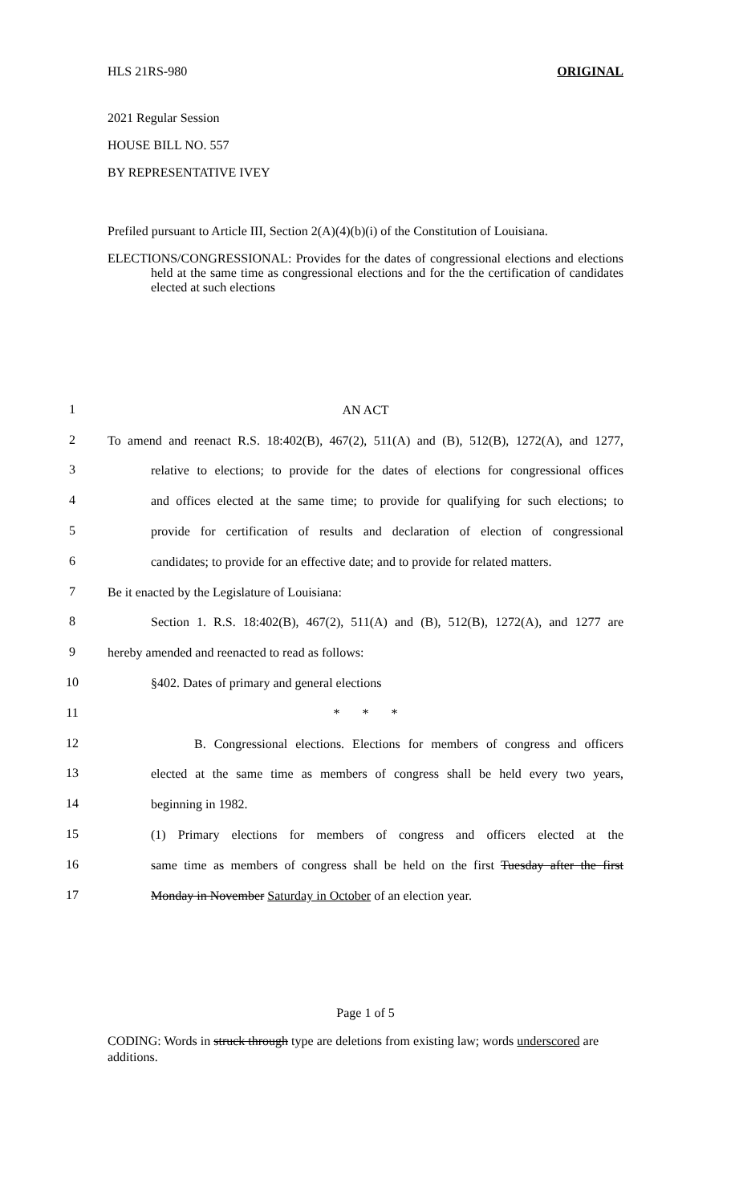HLS 21RS-980 ORIGINAL
2021 Regular Session
HOUSE BILL NO. 557
BY REPRESENTATIVE IVEY
Prefiled pursuant to Article III, Section 2(A)(4)(b)(i) of the Constitution of Louisiana.
ELECTIONS/CONGRESSIONAL: Provides for the dates of congressional elections and elections held at the same time as congressional elections and for the the certification of candidates elected at such elections
1
AN ACT
2
To amend and reenact R.S. 18:402(B), 467(2), 511(A) and (B), 512(B), 1272(A), and 1277,
3
relative to elections; to provide for the dates of elections for congressional offices
4
and offices elected at the same time; to provide for qualifying for such elections; to
5
provide for certification of results and declaration of election of congressional
6
candidates; to provide for an effective date; and to provide for related matters.
7
Be it enacted by the Legislature of Louisiana:
8
Section 1. R.S. 18:402(B), 467(2), 511(A) and (B), 512(B), 1272(A), and 1277 are
9
hereby amended and reenacted to read as follows:
10
§402. Dates of primary and general elections
11
* * *
12
B. Congressional elections. Elections for members of congress and officers
13
elected at the same time as members of congress shall be held every two years,
14
beginning in 1982.
15
(1) Primary elections for members of congress and officers elected at the
16
same time as members of congress shall be held on the first Tuesday after the first
17
Monday in November Saturday in October of an election year.
Page 1 of 5
CODING: Words in struck through type are deletions from existing law; words underscored are additions.